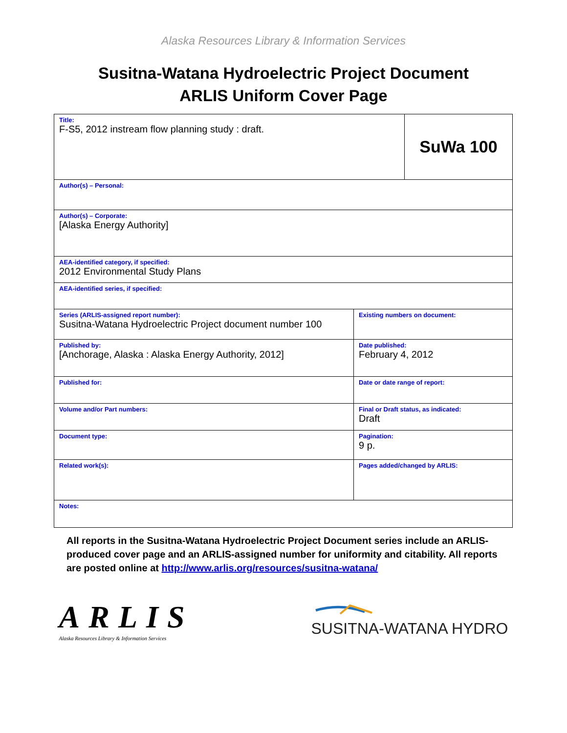Alaska Resources Library & Information Services
Susitna-Watana Hydroelectric Project Document
ARLIS Uniform Cover Page
| Title: F-S5, 2012 instream flow planning study : draft. | | SuWa 100 |
| Author(s) – Personal: | | |
| Author(s) – Corporate: [Alaska Energy Authority] | | |
| AEA-identified category, if specified: 2012 Environmental Study Plans | | |
| AEA-identified series, if specified: | | |
| Series (ARLIS-assigned report number): Susitna-Watana Hydroelectric Project document number 100 | Existing numbers on document: | |
| Published by: [Anchorage, Alaska : Alaska Energy Authority, 2012] | Date published: February 4, 2012 | |
| Published for: | Date or date range of report: | |
| Volume and/or Part numbers: | Final or Draft status, as indicated: Draft | |
| Document type: | Pagination: 9 p. | |
| Related work(s): | Pages added/changed by ARLIS: | |
| Notes: | | |
All reports in the Susitna-Watana Hydroelectric Project Document series include an ARLIS-produced cover page and an ARLIS-assigned number for uniformity and citability. All reports are posted online at http://www.arlis.org/resources/susitna-watana/
ARLIS
Alaska Resources Library & Information Services
SUSITNA-WATANA HYDRO